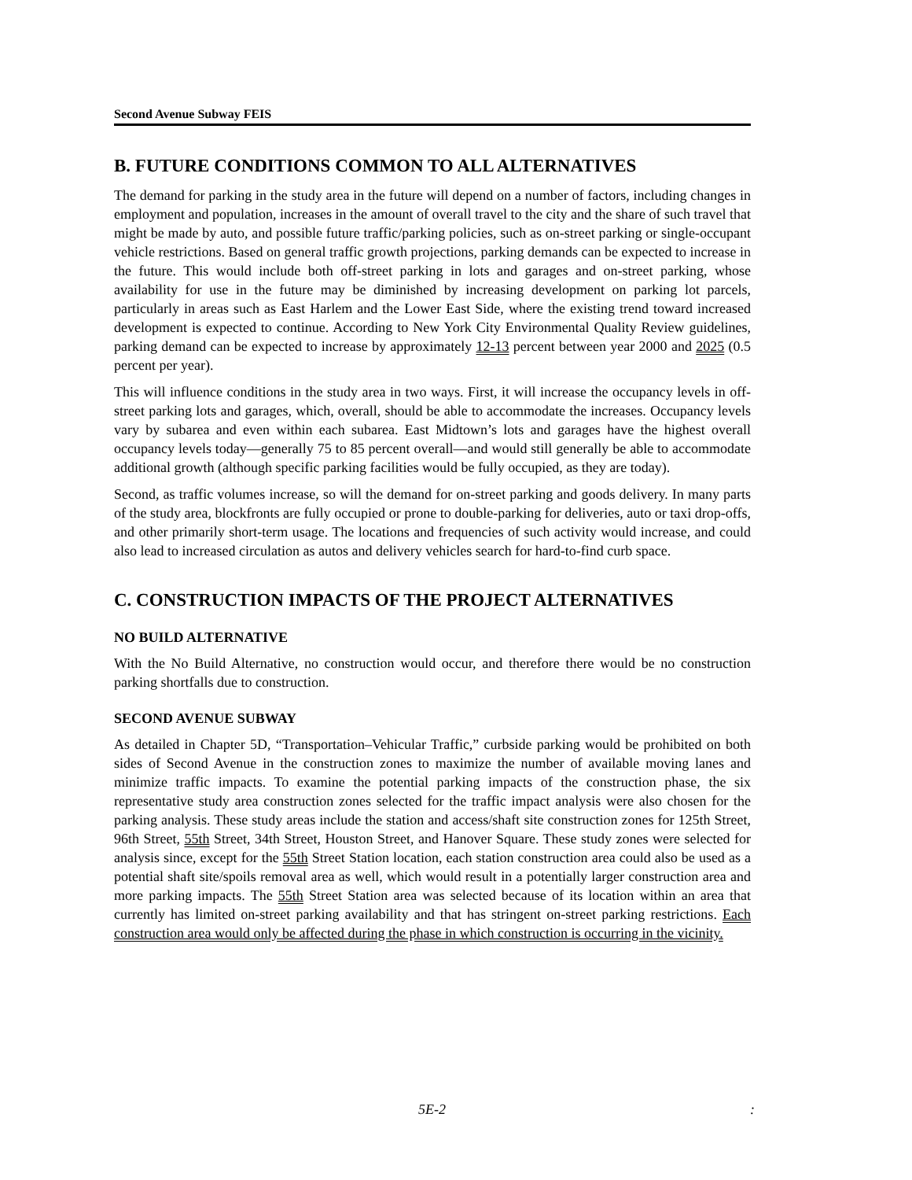Second Avenue Subway FEIS
B. FUTURE CONDITIONS COMMON TO ALL ALTERNATIVES
The demand for parking in the study area in the future will depend on a number of factors, including changes in employment and population, increases in the amount of overall travel to the city and the share of such travel that might be made by auto, and possible future traffic/parking policies, such as on-street parking or single-occupant vehicle restrictions. Based on general traffic growth projections, parking demands can be expected to increase in the future. This would include both off-street parking in lots and garages and on-street parking, whose availability for use in the future may be diminished by increasing development on parking lot parcels, particularly in areas such as East Harlem and the Lower East Side, where the existing trend toward increased development is expected to continue. According to New York City Environmental Quality Review guidelines, parking demand can be expected to increase by approximately 12-13 percent between year 2000 and 2025 (0.5 percent per year).
This will influence conditions in the study area in two ways. First, it will increase the occupancy levels in off-street parking lots and garages, which, overall, should be able to accommodate the increases. Occupancy levels vary by subarea and even within each subarea. East Midtown’s lots and garages have the highest overall occupancy levels today—generally 75 to 85 percent overall—and would still generally be able to accommodate additional growth (although specific parking facilities would be fully occupied, as they are today).
Second, as traffic volumes increase, so will the demand for on-street parking and goods delivery. In many parts of the study area, blockfronts are fully occupied or prone to double-parking for deliveries, auto or taxi drop-offs, and other primarily short-term usage. The locations and frequencies of such activity would increase, and could also lead to increased circulation as autos and delivery vehicles search for hard-to-find curb space.
C. CONSTRUCTION IMPACTS OF THE PROJECT ALTERNATIVES
NO BUILD ALTERNATIVE
With the No Build Alternative, no construction would occur, and therefore there would be no construction parking shortfalls due to construction.
SECOND AVENUE SUBWAY
As detailed in Chapter 5D, “Transportation–Vehicular Traffic,” curbside parking would be prohibited on both sides of Second Avenue in the construction zones to maximize the number of available moving lanes and minimize traffic impacts. To examine the potential parking impacts of the construction phase, the six representative study area construction zones selected for the traffic impact analysis were also chosen for the parking analysis. These study areas include the station and access/shaft site construction zones for 125th Street, 96th Street, 55th Street, 34th Street, Houston Street, and Hanover Square. These study zones were selected for analysis since, except for the 55th Street Station location, each station construction area could also be used as a potential shaft site/spoils removal area as well, which would result in a potentially larger construction area and more parking impacts. The 55th Street Station area was selected because of its location within an area that currently has limited on-street parking availability and that has stringent on-street parking restrictions. Each construction area would only be affected during the phase in which construction is occurring in the vicinity.
5E-2: